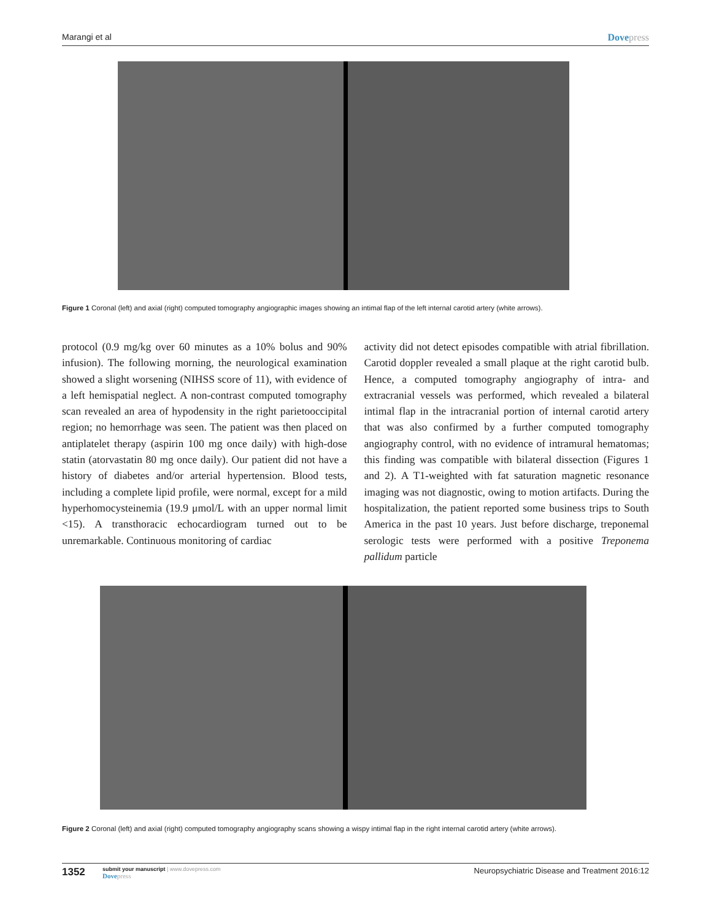Marangi et al Dovepress
Figure 1 Coronal (left) and axial (right) computed tomography angiographic images showing an intimal flap of the left internal carotid artery (white arrows).
protocol (0.9 mg/kg over 60 minutes as a 10% bolus and 90% infusion). The following morning, the neurological examination showed a slight worsening (NIHSS score of 11), with evidence of a left hemispatial neglect. A non-contrast computed tomography scan revealed an area of hypodensity in the right parietooccipital region; no hemorrhage was seen. The patient was then placed on antiplatelet therapy (aspirin 100 mg once daily) with high-dose statin (atorvastatin 80 mg once daily). Our patient did not have a history of diabetes and/or arterial hypertension. Blood tests, including a complete lipid profile, were normal, except for a mild hyperhomocysteinemia (19.9 μmol/L with an upper normal limit <15). A transthoracic echocardiogram turned out to be unremarkable. Continuous monitoring of cardiac
activity did not detect episodes compatible with atrial fibrillation. Carotid doppler revealed a small plaque at the right carotid bulb. Hence, a computed tomography angiography of intra- and extracranial vessels was performed, which revealed a bilateral intimal flap in the intracranial portion of internal carotid artery that was also confirmed by a further computed tomography angiography control, with no evidence of intramural hematomas; this finding was compatible with bilateral dissection (Figures 1 and 2). A T1-weighted with fat saturation magnetic resonance imaging was not diagnostic, owing to motion artifacts. During the hospitalization, the patient reported some business trips to South America in the past 10 years. Just before discharge, treponemal serologic tests were performed with a positive Treponema pallidum particle
Figure 2 Coronal (left) and axial (right) computed tomography angiography scans showing a wispy intimal flap in the right internal carotid artery (white arrows).
1352
submit your manuscript | www.dovepress.com
Dovepress
Neuropsychiatric Disease and Treatment 2016:12